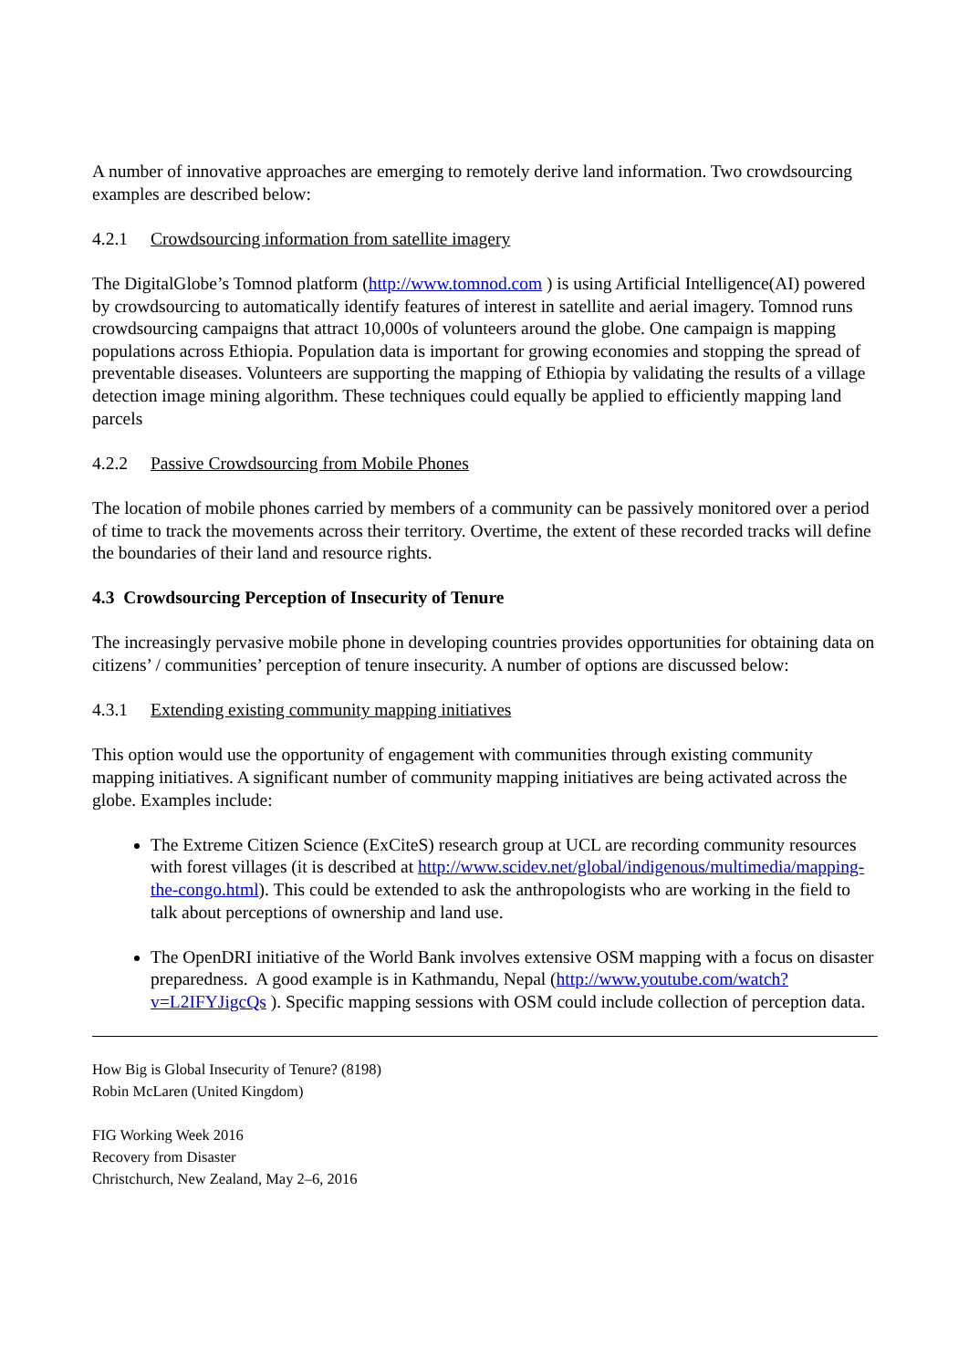A number of innovative approaches are emerging to remotely derive land information. Two crowdsourcing examples are described below:
4.2.1 Crowdsourcing information from satellite imagery
The DigitalGlobe’s Tomnod platform (http://www.tomnod.com ) is using Artificial Intelligence(AI) powered by crowdsourcing to automatically identify features of interest in satellite and aerial imagery. Tomnod runs crowdsourcing campaigns that attract 10,000s of volunteers around the globe. One campaign is mapping populations across Ethiopia. Population data is important for growing economies and stopping the spread of preventable diseases. Volunteers are supporting the mapping of Ethiopia by validating the results of a village detection image mining algorithm. These techniques could equally be applied to efficiently mapping land parcels
4.2.2 Passive Crowdsourcing from Mobile Phones
The location of mobile phones carried by members of a community can be passively monitored over a period of time to track the movements across their territory. Overtime, the extent of these recorded tracks will define the boundaries of their land and resource rights.
4.3 Crowdsourcing Perception of Insecurity of Tenure
The increasingly pervasive mobile phone in developing countries provides opportunities for obtaining data on citizens’ / communities’ perception of tenure insecurity. A number of options are discussed below:
4.3.1 Extending existing community mapping initiatives
This option would use the opportunity of engagement with communities through existing community mapping initiatives. A significant number of community mapping initiatives are being activated across the globe. Examples include:
The Extreme Citizen Science (ExCiteS) research group at UCL are recording community resources with forest villages (it is described at http://www.scidev.net/global/indigenous/multimedia/mapping-the-congo.html). This could be extended to ask the anthropologists who are working in the field to talk about perceptions of ownership and land use.
The OpenDRI initiative of the World Bank involves extensive OSM mapping with a focus on disaster preparedness. A good example is in Kathmandu, Nepal (http://www.youtube.com/watch?v=L2IFYJigcQs ). Specific mapping sessions with OSM could include collection of perception data.
How Big is Global Insecurity of Tenure? (8198)
Robin McLaren (United Kingdom)
FIG Working Week 2016
Recovery from Disaster
Christchurch, New Zealand, May 2–6, 2016